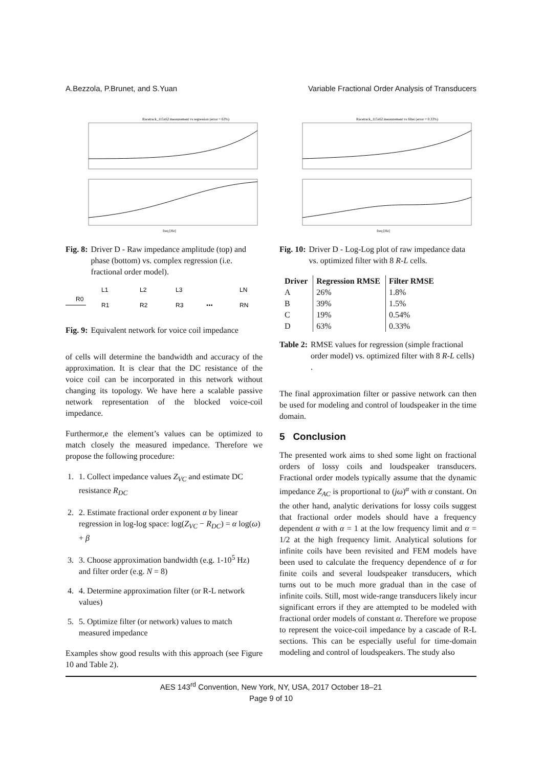A.Bezzola, P.Brunet, and S.Yuan Variable Fractional Order Analysis of Transducers
Racetrack_115x62 measurement vs regression (error = 63%)
freq [Hz]
Fig. 8: Driver D - Raw impedance amplitude (top) and phase (bottom) vs. complex regression (i.e. fractional order model).
R0
L1
L2
L3
LN
R1
R2
R3
•••
RN
Fig. 9: Equivalent network for voice coil impedance
of cells will determine the bandwidth and accuracy of the approximation. It is clear that the DC resistance of the voice coil can be incorporated in this network without changing its topology. We have here a scalable passive network representation of the blocked voice-coil impedance.
Furthermor,e the element’s values can be optimized to match closely the measured impedance. Therefore we propose the following procedure:
1. 1. Collect impedance values Z<sub>VC</sub> and estimate DC resistance R<sub>DC</sub>
2. 2. Estimate fractional order exponent α by linear regression in log-log space: log(Z<sub>VC</sub> − R<sub>DC</sub>) = α log(ω) + β
3. 3. Choose approximation bandwidth (e.g. 1-10<sup>5</sup> Hz) and filter order (e.g. N = 8)
4. 4. Determine approximation filter (or R-L network values)
5. 5. Optimize filter (or network) values to match measured impedance
Examples show good results with this approach (see Figure 10 and Table 2).
Racetrack_115x62 measurement vs filter (error = 0.33%)
freq [Hz]
Fig. 10: Driver D - Log-Log plot of raw impedance data vs. optimized filter with 8 R-L cells.
| Driver | Regression RMSE | Filter RMSE |
| --- | --- | --- |
| A | 26% | 1.8% |
| B | 39% | 1.5% |
| C | 19% | 0.54% |
| D | 63% | 0.33% |
Table 2: RMSE values for regression (simple fractional order model) vs. optimized filter with 8 R-L cells) .
The final approximation filter or passive network can then be used for modeling and control of loudspeaker in the time domain.
5 Conclusion
The presented work aims to shed some light on fractional orders of lossy coils and loudspeaker transducers. Fractional order models typically assume that the dynamic impedance Z<sub>AC</sub> is proportional to (jω)<sup>α</sup> with α constant. On the other hand, analytic derivations for lossy coils suggest that fractional order models should have a frequency dependent α with α = 1 at the low frequency limit and α = 1/2 at the high frequency limit. Analytical solutions for infinite coils have been revisited and FEM models have been used to calculate the frequency dependence of α for finite coils and several loudspeaker transducers, which turns out to be much more gradual than in the case of infinite coils. Still, most wide-range transducers likely incur significant errors if they are attempted to be modeled with fractional order models of constant α. Therefore we propose to represent the voice-coil impedance by a cascade of R-L sections. This can be especially useful for time-domain modeling and control of loudspeakers. The study also
AES 143<sup>rd</sup> Convention, New York, NY, USA, 2017 October 18–21
Page 9 of 10